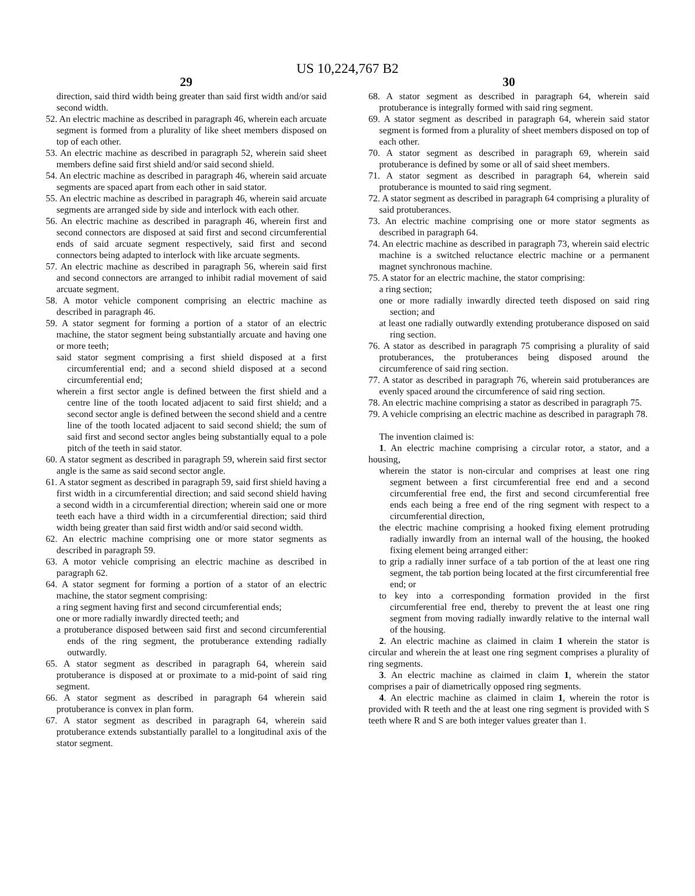US 10,224,767 B2
29
direction, said third width being greater than said first width and/or said second width.
52. An electric machine as described in paragraph 46, wherein each arcuate segment is formed from a plurality of like sheet members disposed on top of each other.
53. An electric machine as described in paragraph 52, wherein said sheet members define said first shield and/or said second shield.
54. An electric machine as described in paragraph 46, wherein said arcuate segments are spaced apart from each other in said stator.
55. An electric machine as described in paragraph 46, wherein said arcuate segments are arranged side by side and interlock with each other.
56. An electric machine as described in paragraph 46, wherein first and second connectors are disposed at said first and second circumferential ends of said arcuate segment respectively, said first and second connectors being adapted to interlock with like arcuate segments.
57. An electric machine as described in paragraph 56, wherein said first and second connectors are arranged to inhibit radial movement of said arcuate segment.
58. A motor vehicle component comprising an electric machine as described in paragraph 46.
59. A stator segment for forming a portion of a stator of an electric machine, the stator segment being substantially arcuate and having one or more teeth;
said stator segment comprising a first shield disposed at a first circumferential end; and a second shield disposed at a second circumferential end;
wherein a first sector angle is defined between the first shield and a centre line of the tooth located adjacent to said first shield; and a second sector angle is defined between the second shield and a centre line of the tooth located adjacent to said second shield; the sum of said first and second sector angles being substantially equal to a pole pitch of the teeth in said stator.
60. A stator segment as described in paragraph 59, wherein said first sector angle is the same as said second sector angle.
61. A stator segment as described in paragraph 59, said first shield having a first width in a circumferential direction; and said second shield having a second width in a circumferential direction; wherein said one or more teeth each have a third width in a circumferential direction; said third width being greater than said first width and/or said second width.
62. An electric machine comprising one or more stator segments as described in paragraph 59.
63. A motor vehicle comprising an electric machine as described in paragraph 62.
64. A stator segment for forming a portion of a stator of an electric machine, the stator segment comprising:
a ring segment having first and second circumferential ends;
one or more radially inwardly directed teeth; and
a protuberance disposed between said first and second circumferential ends of the ring segment, the protuberance extending radially outwardly.
65. A stator segment as described in paragraph 64, wherein said protuberance is disposed at or proximate to a mid-point of said ring segment.
66. A stator segment as described in paragraph 64 wherein said protuberance is convex in plan form.
67. A stator segment as described in paragraph 64, wherein said protuberance extends substantially parallel to a longitudinal axis of the stator segment.
30
68. A stator segment as described in paragraph 64, wherein said protuberance is integrally formed with said ring segment.
69. A stator segment as described in paragraph 64, wherein said stator segment is formed from a plurality of sheet members disposed on top of each other.
70. A stator segment as described in paragraph 69, wherein said protuberance is defined by some or all of said sheet members.
71. A stator segment as described in paragraph 64, wherein said protuberance is mounted to said ring segment.
72. A stator segment as described in paragraph 64 comprising a plurality of said protuberances.
73. An electric machine comprising one or more stator segments as described in paragraph 64.
74. An electric machine as described in paragraph 73, wherein said electric machine is a switched reluctance electric machine or a permanent magnet synchronous machine.
75. A stator for an electric machine, the stator comprising:
a ring section;
one or more radially inwardly directed teeth disposed on said ring section; and
at least one radially outwardly extending protuberance disposed on said ring section.
76. A stator as described in paragraph 75 comprising a plurality of said protuberances, the protuberances being disposed around the circumference of said ring section.
77. A stator as described in paragraph 76, wherein said protuberances are evenly spaced around the circumference of said ring section.
78. An electric machine comprising a stator as described in paragraph 75.
79. A vehicle comprising an electric machine as described in paragraph 78.
The invention claimed is:
1. An electric machine comprising a circular rotor, a stator, and a housing,
wherein the stator is non-circular and comprises at least one ring segment between a first circumferential free end and a second circumferential free end, the first and second circumferential free ends each being a free end of the ring segment with respect to a circumferential direction,
the electric machine comprising a hooked fixing element protruding radially inwardly from an internal wall of the housing, the hooked fixing element being arranged either:
to grip a radially inner surface of a tab portion of the at least one ring segment, the tab portion being located at the first circumferential free end; or
to key into a corresponding formation provided in the first circumferential free end, thereby to prevent the at least one ring segment from moving radially inwardly relative to the internal wall of the housing.
2. An electric machine as claimed in claim 1 wherein the stator is circular and wherein the at least one ring segment comprises a plurality of ring segments.
3. An electric machine as claimed in claim 1, wherein the stator comprises a pair of diametrically opposed ring segments.
4. An electric machine as claimed in claim 1, wherein the rotor is provided with R teeth and the at least one ring segment is provided with S teeth where R and S are both integer values greater than 1.